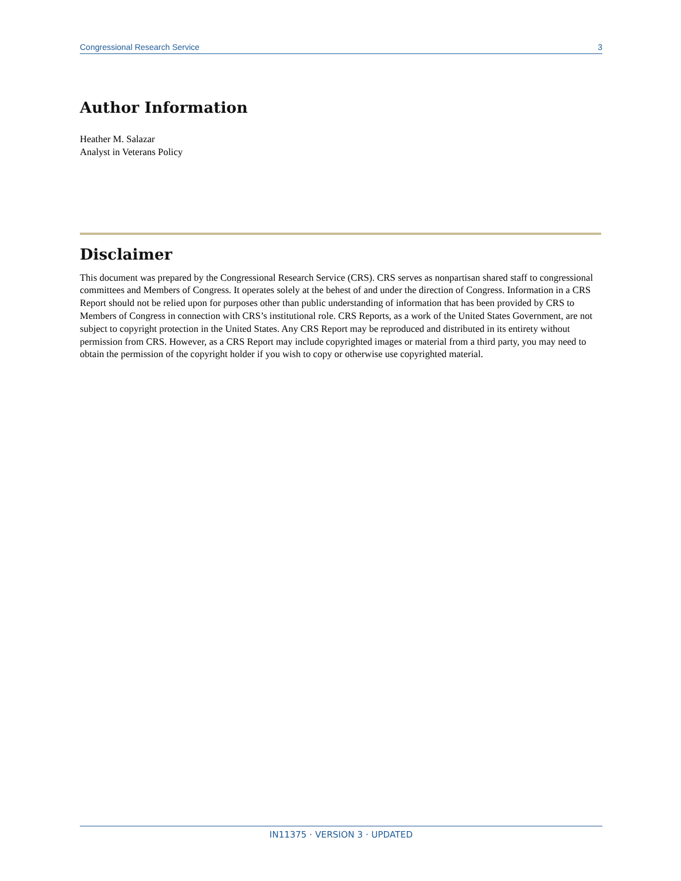Congressional Research Service 3
Author Information
Heather M. Salazar
Analyst in Veterans Policy
Disclaimer
This document was prepared by the Congressional Research Service (CRS). CRS serves as nonpartisan shared staff to congressional committees and Members of Congress. It operates solely at the behest of and under the direction of Congress. Information in a CRS Report should not be relied upon for purposes other than public understanding of information that has been provided by CRS to Members of Congress in connection with CRS’s institutional role. CRS Reports, as a work of the United States Government, are not subject to copyright protection in the United States. Any CRS Report may be reproduced and distributed in its entirety without permission from CRS. However, as a CRS Report may include copyrighted images or material from a third party, you may need to obtain the permission of the copyright holder if you wish to copy or otherwise use copyrighted material.
IN11375 · VERSION 3 · UPDATED